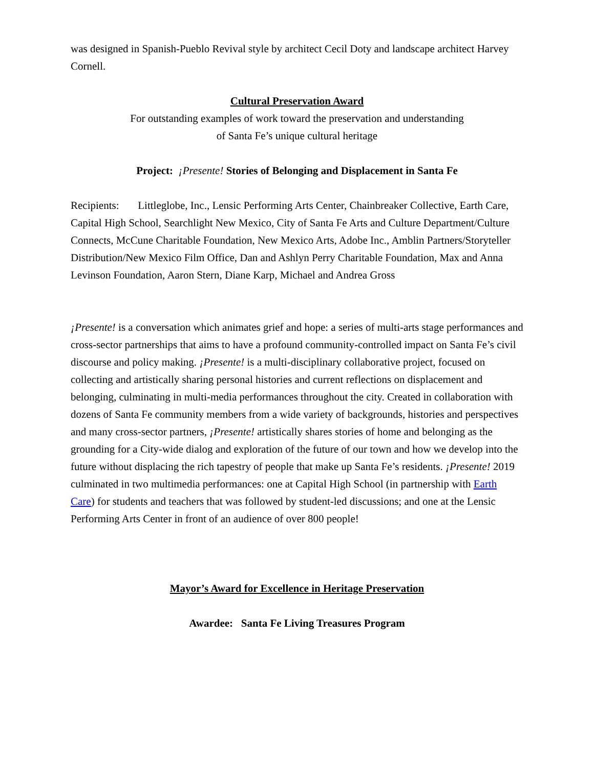was designed in Spanish-Pueblo Revival style by architect Cecil Doty and landscape architect Harvey Cornell.
Cultural Preservation Award
For outstanding examples of work toward the preservation and understanding
of Santa Fe’s unique cultural heritage
Project: ¡Presente! Stories of Belonging and Displacement in Santa Fe
Recipients: Littleglobe, Inc., Lensic Performing Arts Center, Chainbreaker Collective, Earth Care, Capital High School, Searchlight New Mexico, City of Santa Fe Arts and Culture Department/Culture Connects, McCune Charitable Foundation, New Mexico Arts, Adobe Inc., Amblin Partners/Storyteller Distribution/New Mexico Film Office, Dan and Ashlyn Perry Charitable Foundation, Max and Anna Levinson Foundation, Aaron Stern, Diane Karp, Michael and Andrea Gross
¡Presente! is a conversation which animates grief and hope: a series of multi-arts stage performances and cross-sector partnerships that aims to have a profound community-controlled impact on Santa Fe’s civil discourse and policy making. ¡Presente! is a multi-disciplinary collaborative project, focused on collecting and artistically sharing personal histories and current reflections on displacement and belonging, culminating in multi-media performances throughout the city. Created in collaboration with dozens of Santa Fe community members from a wide variety of backgrounds, histories and perspectives and many cross-sector partners, ¡Presente! artistically shares stories of home and belonging as the grounding for a City-wide dialog and exploration of the future of our town and how we develop into the future without displacing the rich tapestry of people that make up Santa Fe’s residents. ¡Presente! 2019 culminated in two multimedia performances: one at Capital High School (in partnership with Earth Care) for students and teachers that was followed by student-led discussions; and one at the Lensic Performing Arts Center in front of an audience of over 800 people!
Mayor’s Award for Excellence in Heritage Preservation
Awardee: Santa Fe Living Treasures Program